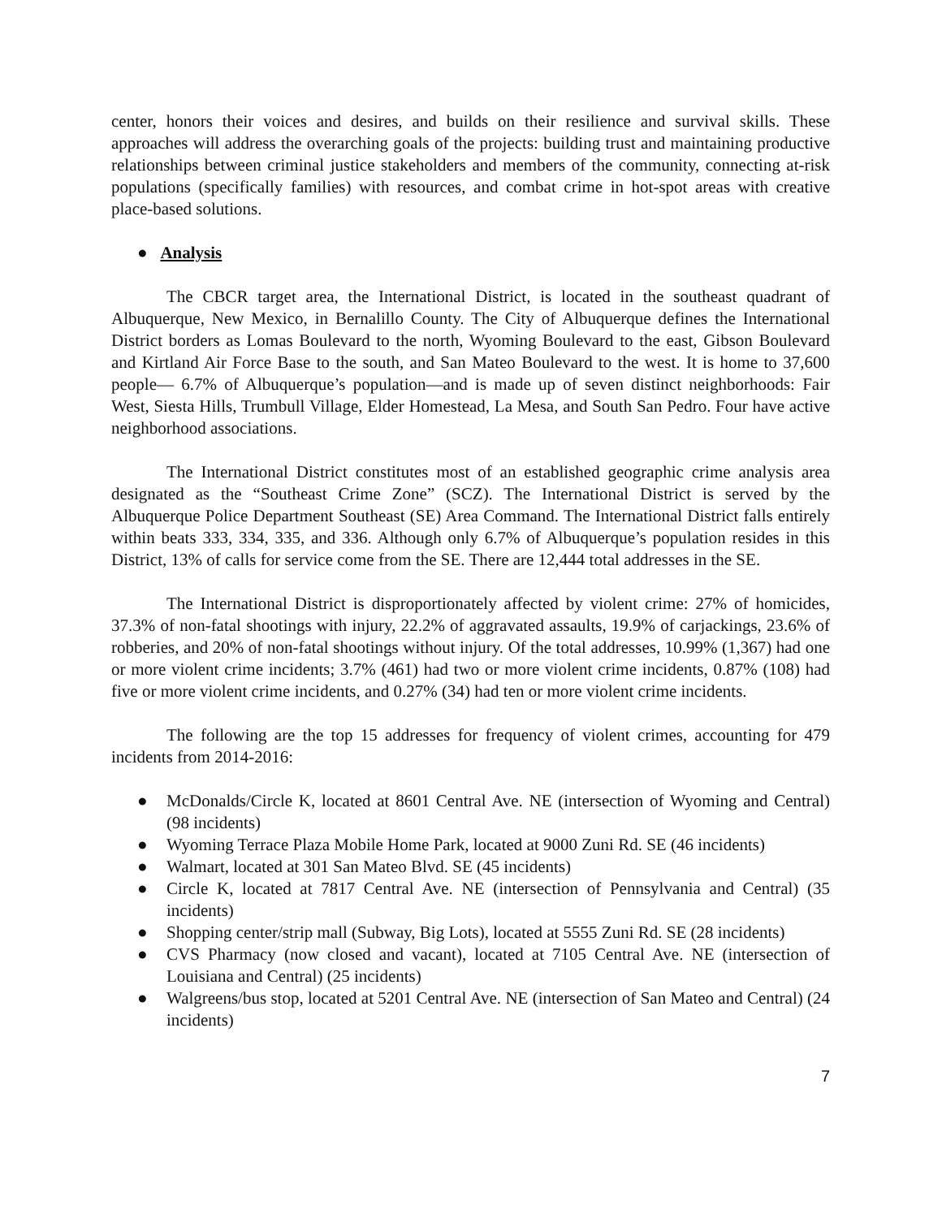center, honors their voices and desires, and builds on their resilience and survival skills. These approaches will address the overarching goals of the projects: building trust and maintaining productive relationships between criminal justice stakeholders and members of the community, connecting at-risk populations (specifically families) with resources, and combat crime in hot-spot areas with creative place-based solutions.
● Analysis
The CBCR target area, the International District, is located in the southeast quadrant of Albuquerque, New Mexico, in Bernalillo County. The City of Albuquerque defines the International District borders as Lomas Boulevard to the north, Wyoming Boulevard to the east, Gibson Boulevard and Kirtland Air Force Base to the south, and San Mateo Boulevard to the west. It is home to 37,600 people— 6.7% of Albuquerque’s population—and is made up of seven distinct neighborhoods: Fair West, Siesta Hills, Trumbull Village, Elder Homestead, La Mesa, and South San Pedro. Four have active neighborhood associations.
The International District constitutes most of an established geographic crime analysis area designated as the “Southeast Crime Zone” (SCZ). The International District is served by the Albuquerque Police Department Southeast (SE) Area Command. The International District falls entirely within beats 333, 334, 335, and 336. Although only 6.7% of Albuquerque’s population resides in this District, 13% of calls for service come from the SE. There are 12,444 total addresses in the SE.
The International District is disproportionately affected by violent crime: 27% of homicides, 37.3% of non-fatal shootings with injury, 22.2% of aggravated assaults, 19.9% of carjackings, 23.6% of robberies, and 20% of non-fatal shootings without injury. Of the total addresses, 10.99% (1,367) had one or more violent crime incidents; 3.7% (461) had two or more violent crime incidents, 0.87% (108) had five or more violent crime incidents, and 0.27% (34) had ten or more violent crime incidents.
The following are the top 15 addresses for frequency of violent crimes, accounting for 479 incidents from 2014-2016:
● McDonalds/Circle K, located at 8601 Central Ave. NE (intersection of Wyoming and Central) (98 incidents)
● Wyoming Terrace Plaza Mobile Home Park, located at 9000 Zuni Rd. SE (46 incidents)
● Walmart, located at 301 San Mateo Blvd. SE (45 incidents)
● Circle K, located at 7817 Central Ave. NE (intersection of Pennsylvania and Central) (35 incidents)
● Shopping center/strip mall (Subway, Big Lots), located at 5555 Zuni Rd. SE (28 incidents)
● CVS Pharmacy (now closed and vacant), located at 7105 Central Ave. NE (intersection of Louisiana and Central) (25 incidents)
● Walgreens/bus stop, located at 5201 Central Ave. NE (intersection of San Mateo and Central) (24 incidents)
7